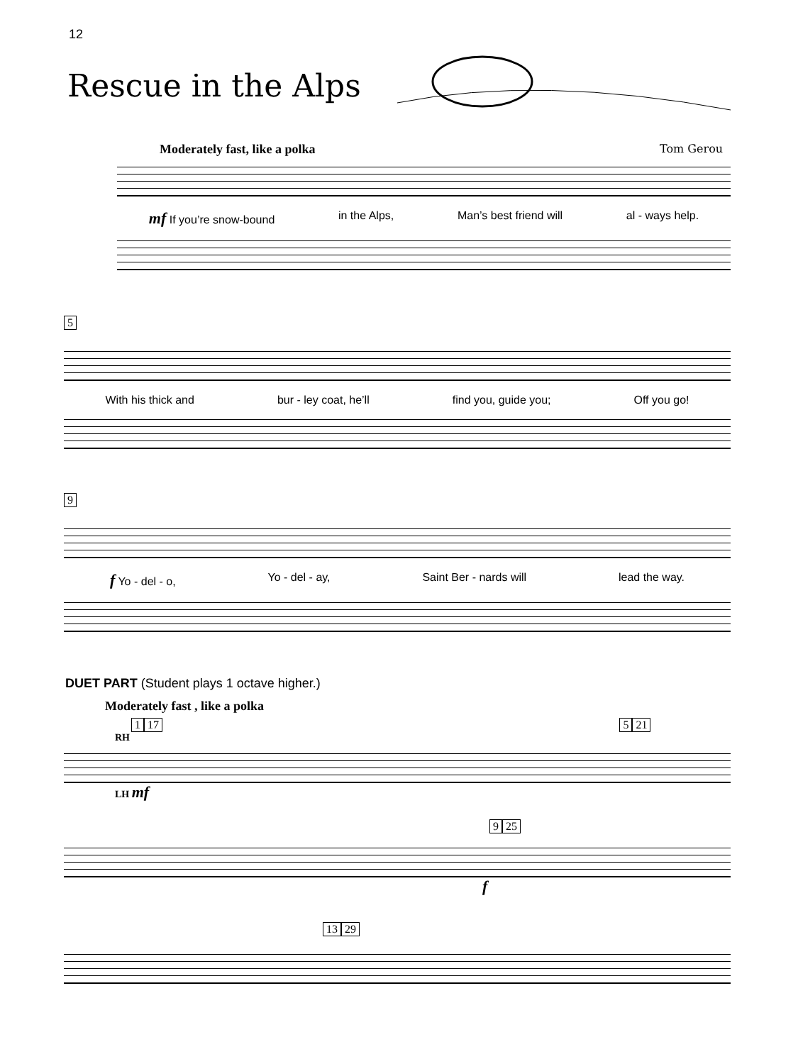12
Rescue in the Alps
Moderately fast, like a polka Tom Gerou
mf If you’re snow-bound in the Alps, Man’s best friend will al - ways help.
5
With his thick and bur - ley coat, he’ll find you, guide you; Off you go!
9
f Yo - del - o, Yo - del - ay, Saint Ber - nards will lead the way.
DUET PART (Student plays 1 octave higher.)
Moderately fast , like a polka
1 17 5 21
RH
LH mf
9 25
f
13 29